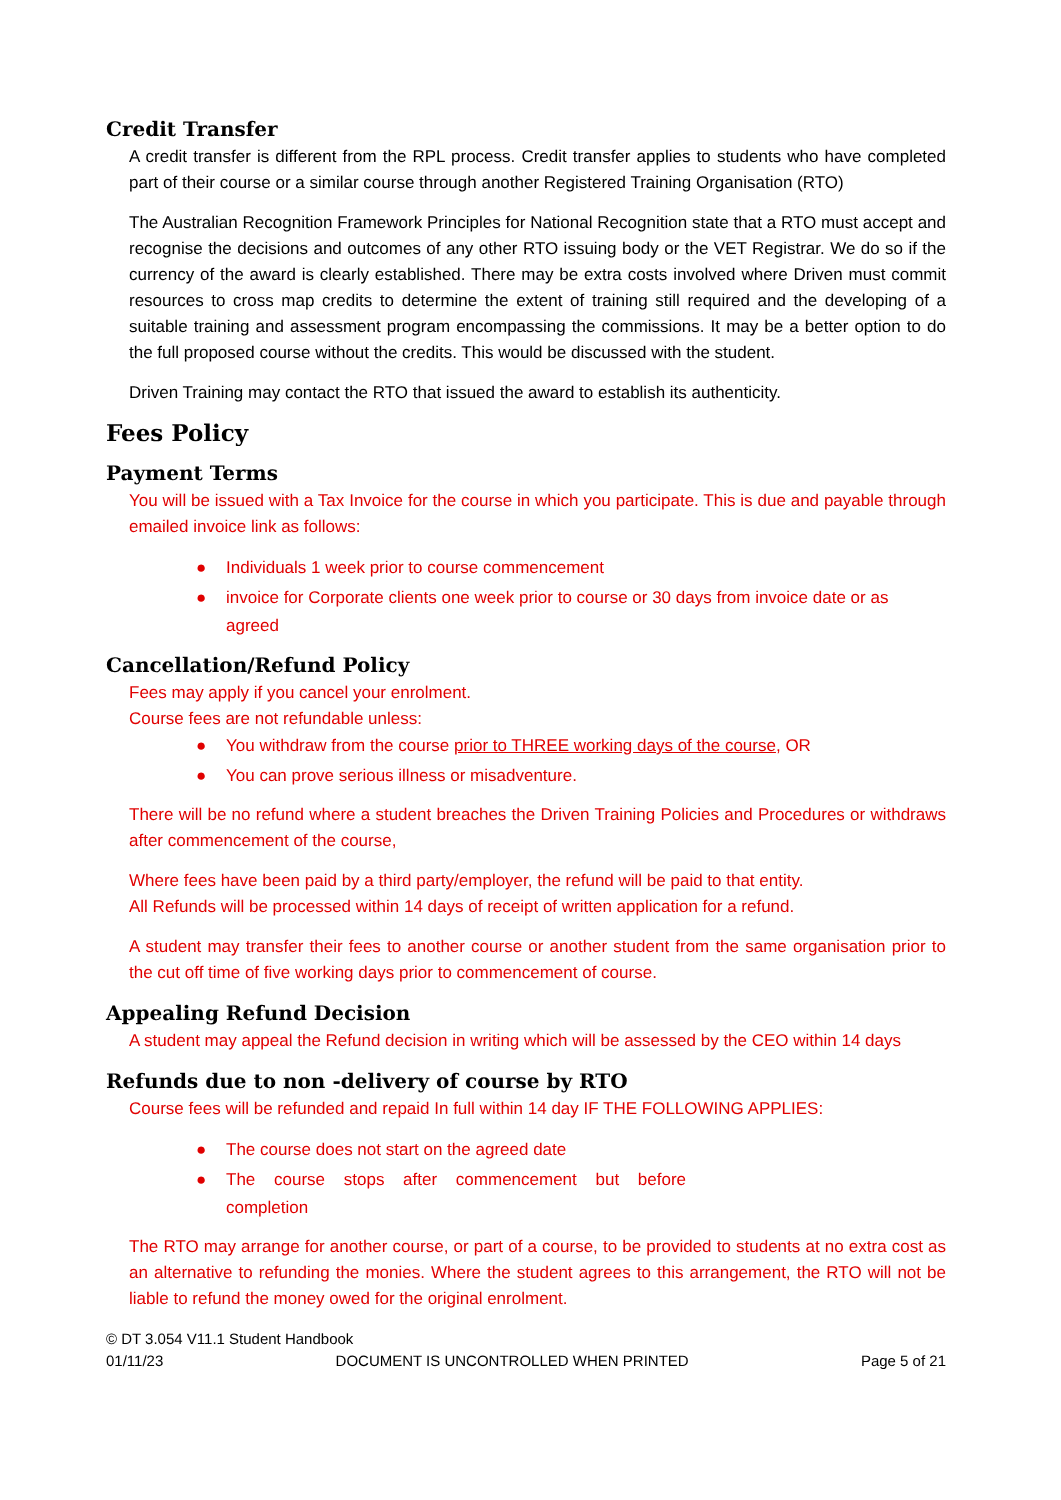Credit Transfer
A credit transfer is different from the RPL process. Credit transfer applies to students who have completed part of their course or a similar course through another Registered Training Organisation (RTO)
The Australian Recognition Framework Principles for National Recognition state that a RTO must accept and recognise the decisions and outcomes of any other RTO issuing body or the VET Registrar. We do so if the currency of the award is clearly established. There may be extra costs involved where Driven must commit resources to cross map credits to determine the extent of training still required and the developing of a suitable training and assessment program encompassing the commissions. It may be a better option to do the full proposed course without the credits. This would be discussed with the student.
Driven Training may contact the RTO that issued the award to establish its authenticity.
Fees Policy
Payment Terms
You will be issued with a Tax Invoice for the course in which you participate. This is due and payable through emailed invoice link as follows:
● Individuals 1 week prior to course commencement
● invoice for Corporate clients one week prior to course or 30 days from invoice date or as agreed
Cancellation/Refund Policy
Fees may apply if you cancel your enrolment.
Course fees are not refundable unless:
● You withdraw from the course prior to THREE working days of the course, OR
● You can prove serious illness or misadventure.
There will be no refund where a student breaches the Driven Training Policies and Procedures or withdraws after commencement of the course,
Where fees have been paid by a third party/employer, the refund will be paid to that entity.
All Refunds will be processed within 14 days of receipt of written application for a refund.
A student may transfer their fees to another course or another student from the same organisation prior to the cut off time of five working days prior to commencement of course.
Appealing Refund Decision
A student may appeal the Refund decision in writing which will be assessed by the CEO within 14 days
Refunds due to non -delivery of course by RTO
Course fees will be refunded and repaid In full within 14 day IF THE FOLLOWING APPLIES:
● The course does not start on the agreed date
● The course stops after commencement but before completion
The RTO may arrange for another course, or part of a course, to be provided to students at no extra cost as an alternative to refunding the monies. Where the student agrees to this arrangement, the RTO will not be liable to refund the money owed for the original enrolment.
© DT 3.054 V11.1 Student Handbook
01/11/23 DOCUMENT IS UNCONTROLLED WHEN PRINTED Page 5 of 21